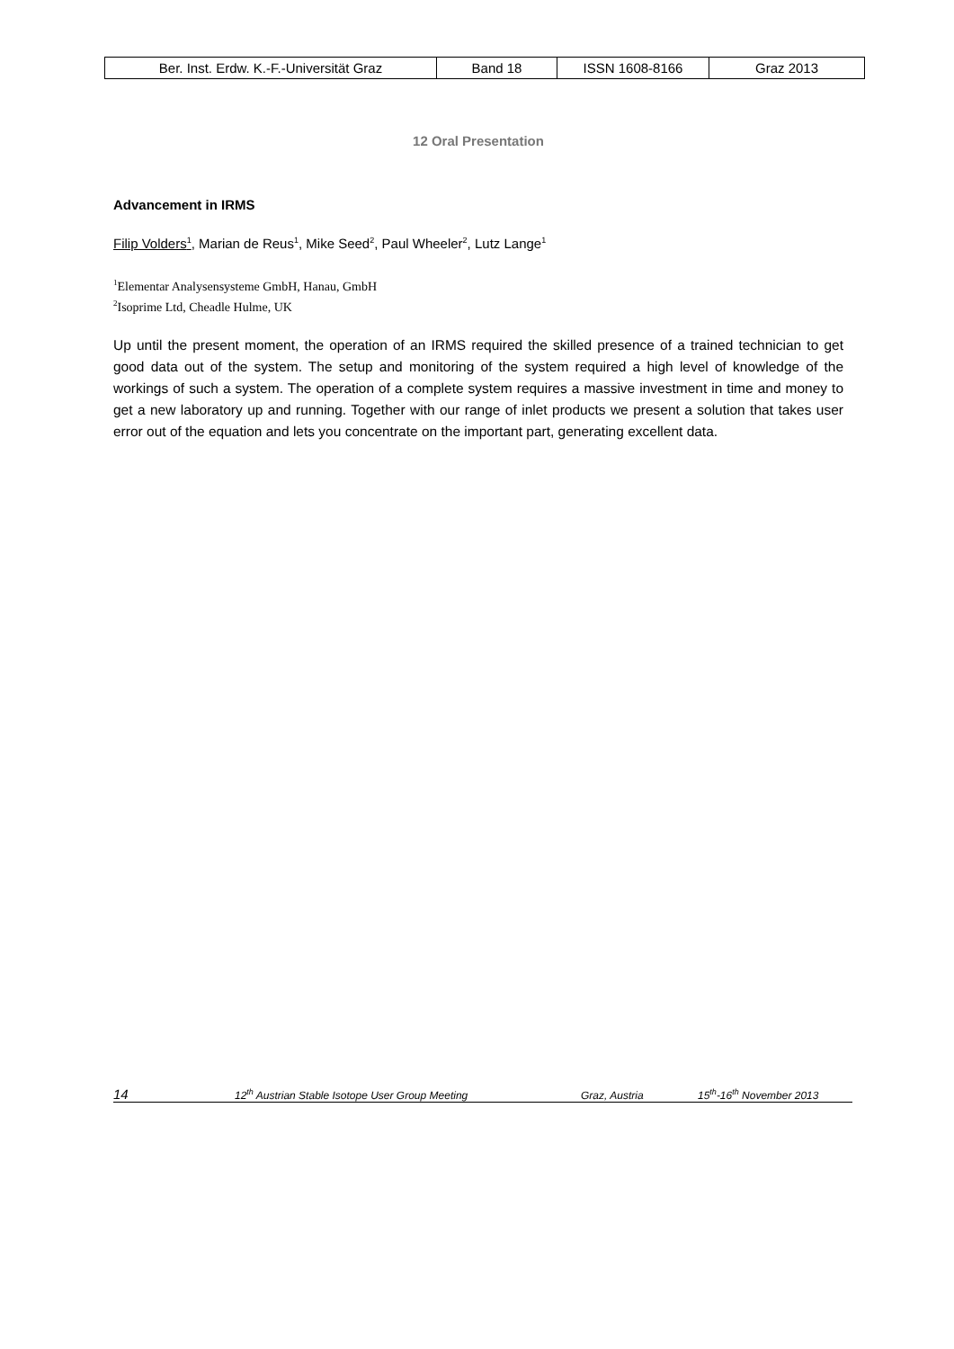| Ber. Inst. Erdw. K.-F.-Universität Graz | Band 18 | ISSN 1608-8166 | Graz 2013 |
12 Oral Presentation
Advancement in IRMS
Filip Volders<sup>1</sup>, Marian de Reus<sup>1</sup>, Mike Seed<sup>2</sup>, Paul Wheeler<sup>2</sup>, Lutz Lange<sup>1</sup>
<sup>1</sup> Elementar Analysensysteme GmbH, Hanau, GmbH
<sup>2</sup> Isoprime Ltd, Cheadle Hulme, UK
Up until the present moment, the operation of an IRMS required the skilled presence of a trained technician to get good data out of the system. The setup and monitoring of the system required a high level of knowledge of the workings of such a system. The operation of a complete system requires a massive investment in time and money to get a new laboratory up and running. Together with our range of inlet products we present a solution that takes user error out of the equation and lets you concentrate on the important part, generating excellent data.
14 12<sup>th</sup> Austrian Stable Isotope User Group Meeting Graz, Austria 15<sup>th</sup>-16<sup>th</sup> November 2013